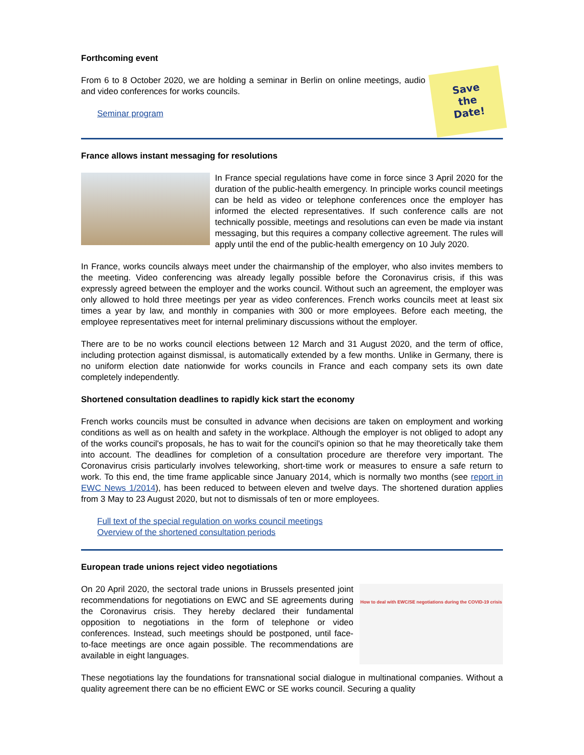Forthcoming event
Save
the
Date!
From 6 to 8 October 2020, we are holding a seminar in Berlin on online meetings, audio and video conferences for works councils.
Seminar program
France allows instant messaging for resolutions
In France special regulations have come in force since 3 April 2020 for the duration of the public-health emergency. In principle works council meetings can be held as video or telephone conferences once the employer has informed the elected representatives. If such conference calls are not technically possible, meetings and resolutions can even be made via instant messaging, but this requires a company collective agreement. The rules will apply until the end of the public-health emergency on 10 July 2020.
In France, works councils always meet under the chairmanship of the employer, who also invites members to the meeting. Video conferencing was already legally possible before the Coronavirus crisis, if this was expressly agreed between the employer and the works council. Without such an agreement, the employer was only allowed to hold three meetings per year as video conferences. French works councils meet at least six times a year by law, and monthly in companies with 300 or more employees. Before each meeting, the employee representatives meet for internal preliminary discussions without the employer.
There are to be no works council elections between 12 March and 31 August 2020, and the term of office, including protection against dismissal, is automatically extended by a few months. Unlike in Germany, there is no uniform election date nationwide for works councils in France and each company sets its own date completely independently.
Shortened consultation deadlines to rapidly kick start the economy
French works councils must be consulted in advance when decisions are taken on employment and working conditions as well as on health and safety in the workplace. Although the employer is not obliged to adopt any of the works council's proposals, he has to wait for the council's opinion so that he may theoretically take them into account. The deadlines for completion of a consultation procedure are therefore very important. The Coronavirus crisis particularly involves teleworking, short-time work or measures to ensure a safe return to work. To this end, the time frame applicable since January 2014, which is normally two months (see report in EWC News 1/2014), has been reduced to between eleven and twelve days. The shortened duration applies from 3 May to 23 August 2020, but not to dismissals of ten or more employees.
Full text of the special regulation on works council meetings
Overview of the shortened consultation periods
European trade unions reject video negotiations
How to deal with EWC/SE negotiations during the COVID-19 crisis
On 20 April 2020, the sectoral trade unions in Brussels presented joint recommendations for negotiations on EWC and SE agreements during the Coronavirus crisis. They hereby declared their fundamental opposition to negotiations in the form of telephone or video conferences. Instead, such meetings should be postponed, until face-to-face meetings are once again possible. The recommendations are available in eight languages.
These negotiations lay the foundations for transnational social dialogue in multinational companies. Without a quality agreement there can be no efficient EWC or SE works council. Securing a quality